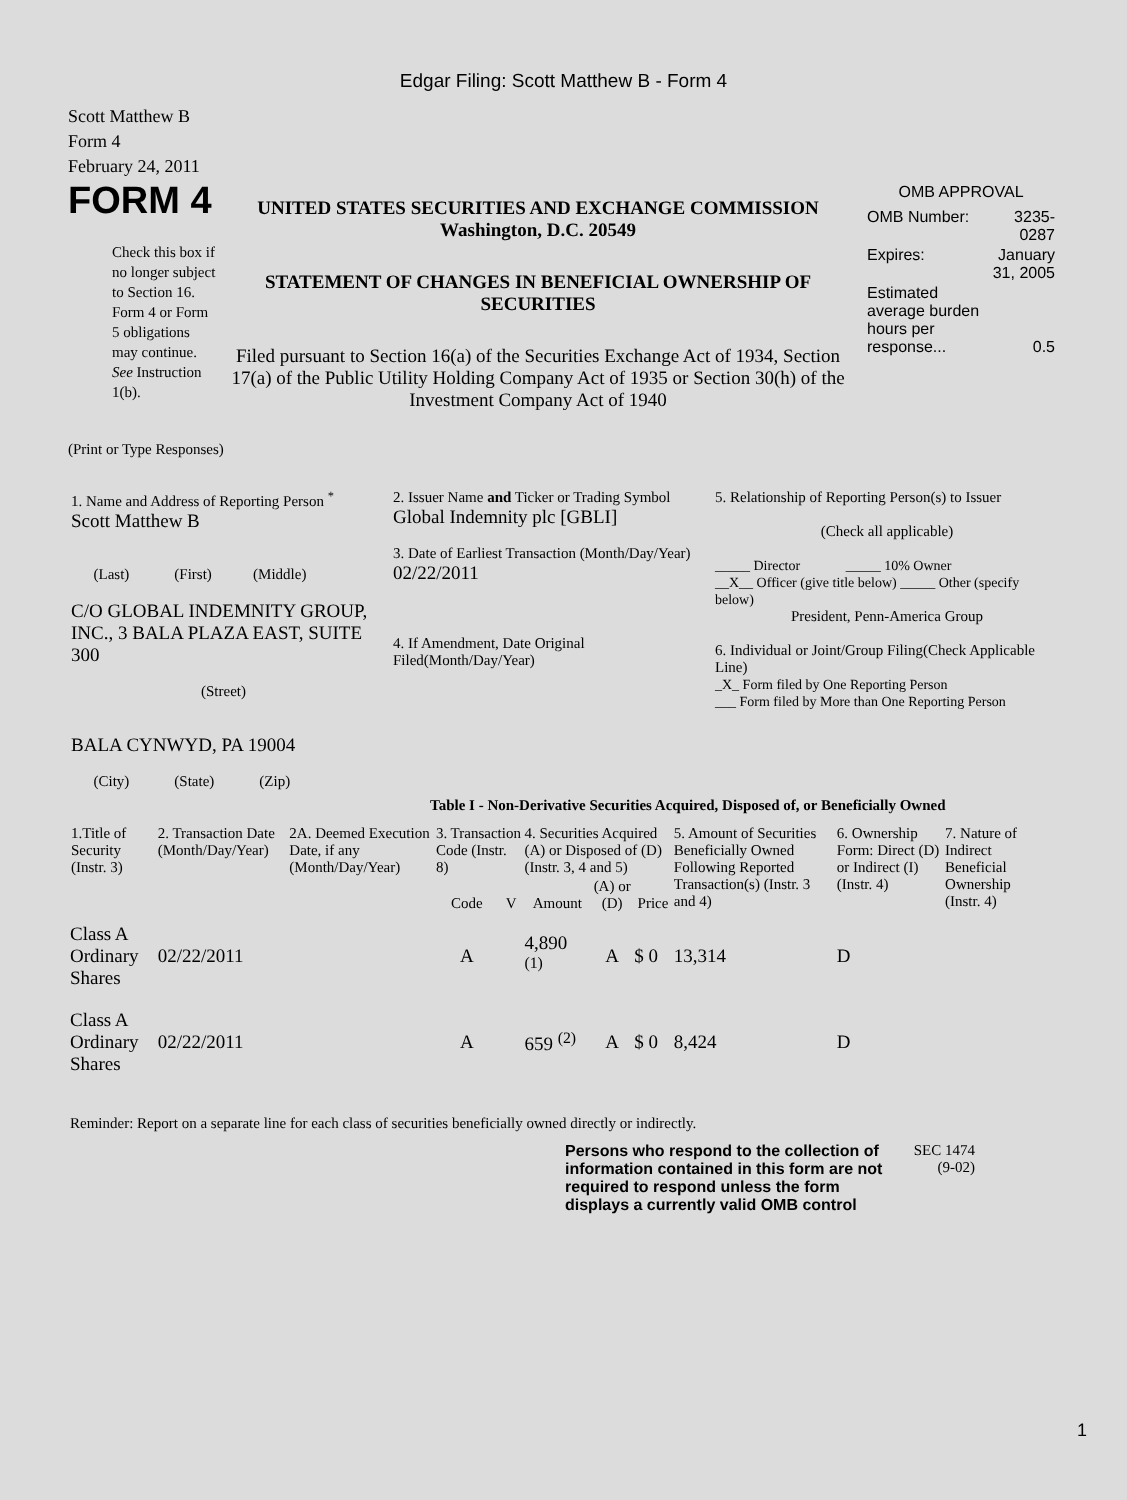Edgar Filing: Scott Matthew B - Form 4
Scott Matthew B
Form 4
February 24, 2011
FORM 4
Check this box if no longer subject to Section 16. Form 4 or Form 5 obligations may continue. See Instruction 1(b).
UNITED STATES SECURITIES AND EXCHANGE COMMISSION
Washington, D.C. 20549
STATEMENT OF CHANGES IN BENEFICIAL OWNERSHIP OF SECURITIES
Filed pursuant to Section 16(a) of the Securities Exchange Act of 1934, Section 17(a) of the Public Utility Holding Company Act of 1935 or Section 30(h) of the Investment Company Act of 1940
OMB APPROVAL
| OMB Number: | 3235-0287 |
| Expires: | January 31, 2005 |
| Estimated average burden hours per response... | 0.5 |
(Print or Type Responses)
| 1. Name and Address of Reporting Person <sup>*</sup> Scott Matthew B (Last) (First) (Middle) C/O GLOBAL INDEMNITY GROUP, INC., 3 BALA PLAZA EAST, SUITE 300 (Street) BALA CYNWYD, PA 19004 (City) (State) (Zip) | 2. Issuer Name and Ticker or Trading Symbol Global Indemnity plc [GBLI] 3. Date of Earliest Transaction (Month/Day/Year) 02/22/2011 4. If Amendment, Date Original Filed(Month/Day/Year) | 5. Relationship of Reporting Person(s) to Issuer (Check all applicable) _____ Director _____ 10% Owner __X__ Officer (give title below) _____ Other (specify below) President, Penn-America Group 6. Individual or Joint/Group Filing(Check Applicable Line) _X_ Form filed by One Reporting Person ___ Form filed by More than One Reporting Person |
Table I - Non-Derivative Securities Acquired, Disposed of, or Beneficially Owned
| 1.Title of Security (Instr. 3) | 2. Transaction Date (Month/Day/Year) | 2A. Deemed Execution Date, if any (Month/Day/Year) | 3. Transaction Code (Instr. 8) | | 4. Securities Acquired (A) or Disposed of (D) (Instr. 3, 4 and 5) | | | 5. Amount of Securities Beneficially Owned Following Reported Transaction(s) (Instr. 3 and 4) | 6. Ownership Form: Direct (D) or Indirect (I) (Instr. 4) | 7. Nature of Indirect Beneficial Ownership (Instr. 4) |
| --- | --- | --- | --- | --- | --- | --- | --- | --- | --- | --- |
| | | | Code | V | Amount | (A) or (D) | Price | | | |
| Class A Ordinary Shares | 02/22/2011 | | A | | 4,890 <sup>(1)</sup> | A | $ 0 | 13,314 | D | |
| Class A Ordinary Shares | 02/22/2011 | | A | | 659 <sup>(2)</sup> | A | $ 0 | 8,424 | D | |
Reminder: Report on a separate line for each class of securities beneficially owned directly or indirectly.
Persons who respond to the collection of information contained in this form are not required to respond unless the form displays a currently valid OMB control
SEC 1474 (9-02)
1